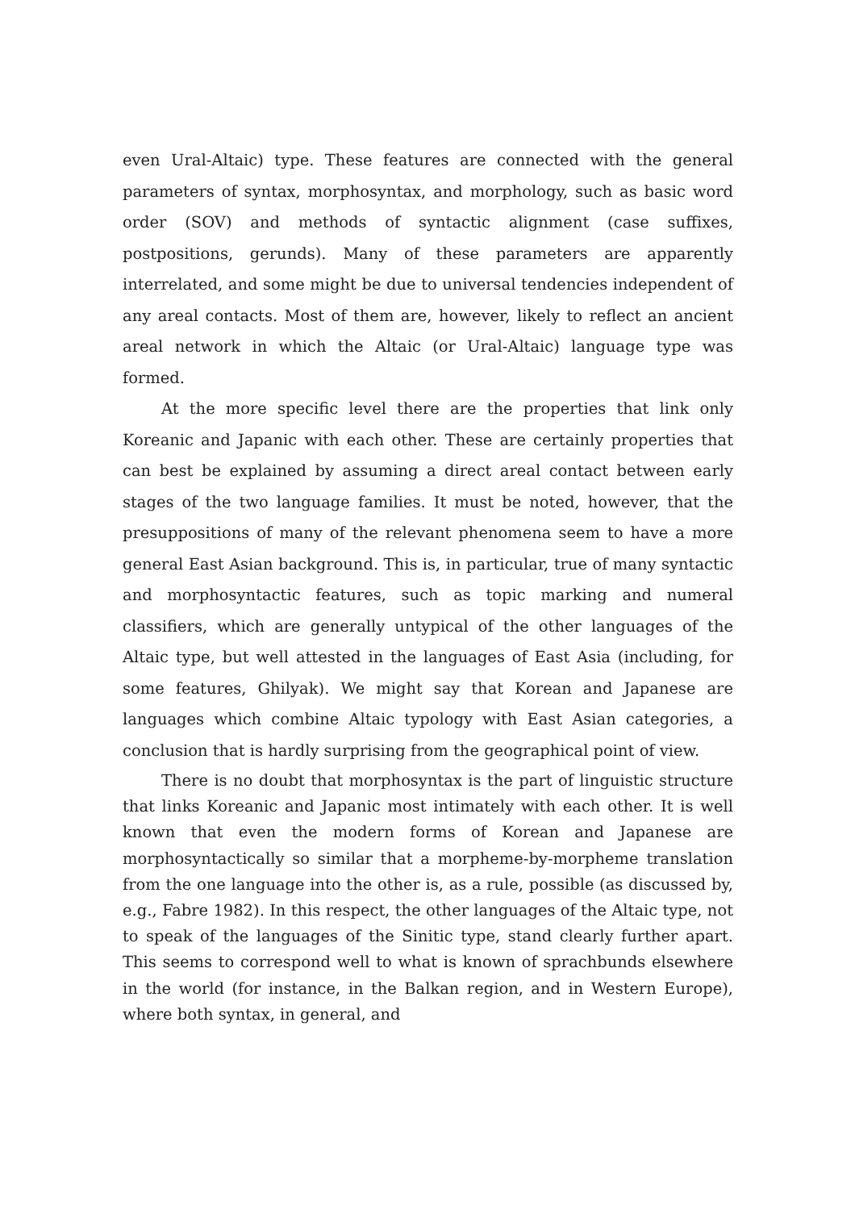even Ural-Altaic) type. These features are connected with the general parameters of syntax, morphosyntax, and morphology, such as basic word order (SOV) and methods of syntactic alignment (case suffixes, postpositions, gerunds). Many of these parameters are apparently interrelated, and some might be due to universal tendencies independent of any areal contacts. Most of them are, however, likely to reflect an ancient areal network in which the Altaic (or Ural-Altaic) language type was formed.
At the more specific level there are the properties that link only Koreanic and Japanic with each other. These are certainly properties that can best be explained by assuming a direct areal contact between early stages of the two language families. It must be noted, however, that the presuppositions of many of the relevant phenomena seem to have a more general East Asian background. This is, in particular, true of many syntactic and morphosyntactic features, such as topic marking and numeral classifiers, which are generally untypical of the other languages of the Altaic type, but well attested in the languages of East Asia (including, for some features, Ghilyak). We might say that Korean and Japanese are languages which combine Altaic typology with East Asian categories, a conclusion that is hardly surprising from the geographical point of view.
There is no doubt that morphosyntax is the part of linguistic structure that links Koreanic and Japanic most intimately with each other. It is well known that even the modern forms of Korean and Japanese are morphosyntactically so similar that a morpheme-by-morpheme translation from the one language into the other is, as a rule, possible (as discussed by, e.g., Fabre 1982). In this respect, the other languages of the Altaic type, not to speak of the languages of the Sinitic type, stand clearly further apart. This seems to correspond well to what is known of sprachbunds elsewhere in the world (for instance, in the Balkan region, and in Western Europe), where both syntax, in general, and